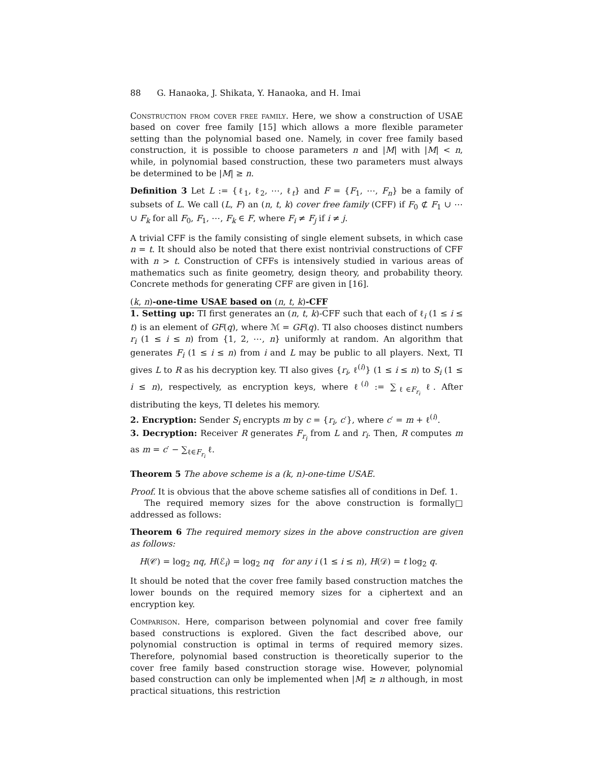88 G. Hanaoka, J. Shikata, Y. Hanaoka, and H. Imai
Construction from cover free family. Here, we show a construction of USAE based on cover free family [15] which allows a more flexible parameter setting than the polynomial based one. Namely, in cover free family based construction, it is possible to choose parameters n and |M| with |M| < n, while, in polynomial based construction, these two parameters must always be determined to be |M| ≥ n.
Definition 3 Let L := {ℓ<sub>1</sub>, ℓ<sub>2</sub>, ⋯, ℓ<sub>t</sub>} and F = {F<sub>1</sub>, ⋯, F<sub>n</sub>} be a family of subsets of L. We call (L, F) an (n, t, k) cover free family (CFF) if F<sub>0</sub> ⊄ F<sub>1</sub> ∪ ⋯ ∪ F<sub>k</sub> for all F<sub>0</sub>, F<sub>1</sub>, ⋯, F<sub>k</sub> ∈ F, where F<sub>i</sub> ≠ F<sub>j</sub> if i ≠ j.
A trivial CFF is the family consisting of single element subsets, in which case n = t. It should also be noted that there exist nontrivial constructions of CFF with n > t. Construction of CFFs is intensively studied in various areas of mathematics such as finite geometry, design theory, and probability theory. Concrete methods for generating CFF are given in [16].
(k, n)-one-time USAE based on (n, t, k)-CFF
1. Setting up: TI first generates an (n, t, k)-CFF such that each of ℓ<sub>i</sub> (1 ≤ i ≤ t) is an element of GF(q), where ℳ = GF(q). TI also chooses distinct numbers r<sub>i</sub> (1 ≤ i ≤ n) from {1, 2, ⋯, n} uniformly at random. An algorithm that generates F<sub>i</sub> (1 ≤ i ≤ n) from i and L may be public to all players. Next, TI gives L to R as his decryption key. TI also gives {r<sub>i</sub>, ℓ<sup>(i)</sup>} (1 ≤ i ≤ n) to S<sub>i</sub> (1 ≤ i ≤ n), respectively, as encryption keys, where ℓ<sup>(i)</sup> := ∑<sub>ℓ∈F<sub>r<sub>i</sub></sub></sub> ℓ. After distributing the keys, TI deletes his memory.
2. Encryption: Sender S<sub>i</sub> encrypts m by c = {r<sub>i</sub>, c′}, where c′ = m + ℓ<sup>(i)</sup>.
3. Decryption: Receiver R generates F<sub>r<sub>i</sub></sub> from L and r<sub>i</sub>. Then, R computes m as m = c′ − ∑<sub>ℓ∈F<sub>r<sub>i</sub></sub></sub> ℓ.
Theorem 5 The above scheme is a (k, n)-one-time USAE.
Proof. It is obvious that the above scheme satisfies all of conditions in Def. 1. □
The required memory sizes for the above construction is formally addressed as follows:
Theorem 6 The required memory sizes in the above construction are given as follows:
H(𝒞) = log<sub>2</sub> nq, H(ℰ<sub>i</sub>) = log<sub>2</sub> nq for any i (1 ≤ i ≤ n), H(𝒟) = t log<sub>2</sub> q.
It should be noted that the cover free family based construction matches the lower bounds on the required memory sizes for a ciphertext and an encryption key.
Comparison. Here, comparison between polynomial and cover free family based constructions is explored. Given the fact described above, our polynomial construction is optimal in terms of required memory sizes. Therefore, polynomial based construction is theoretically superior to the cover free family based construction storage wise. However, polynomial based construction can only be implemented when |M| ≥ n although, in most practical situations, this restriction